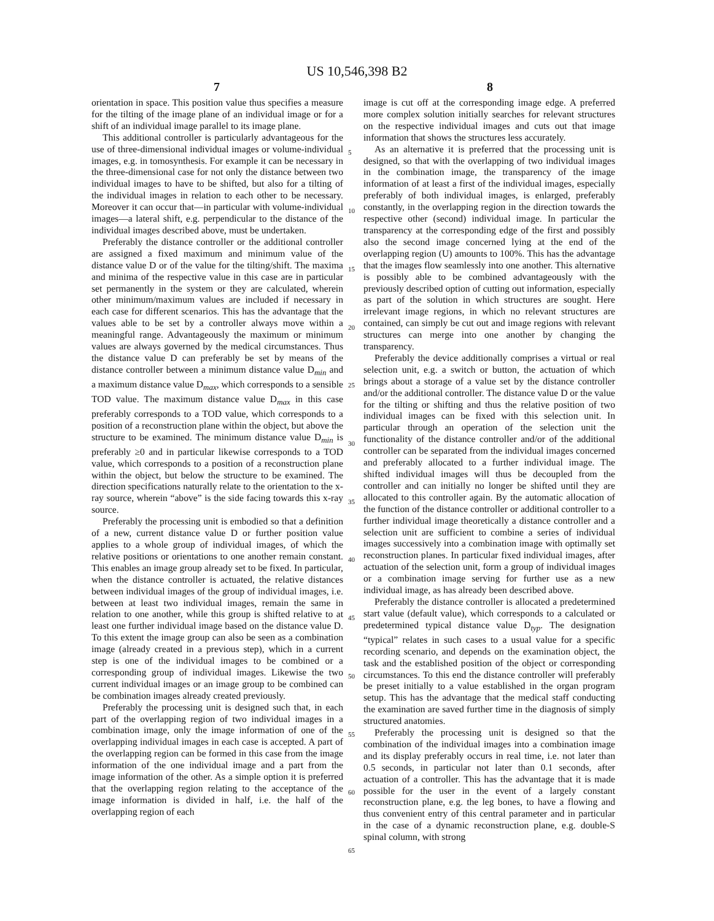US 10,546,398 B2
7 8
orientation in space. This position value thus specifies a measure for the tilting of the image plane of an individual image or for a shift of an individual image parallel to its image plane.
This additional controller is particularly advantageous for the use of three-dimensional individual images or volume-individual images, e.g. in tomosynthesis. For example it can be necessary in the three-dimensional case for not only the distance between two individual images to have to be shifted, but also for a tilting of the individual images in relation to each other to be necessary. Moreover it can occur that—in particular with volume-individual images—a lateral shift, e.g. perpendicular to the distance of the individual images described above, must be undertaken.
Preferably the distance controller or the additional controller are assigned a fixed maximum and minimum value of the distance value D or of the value for the tilting/shift. The maxima and minima of the respective value in this case are in particular set permanently in the system or they are calculated, wherein other minimum/maximum values are included if necessary in each case for different scenarios. This has the advantage that the values able to be set by a controller always move within a meaningful range. Advantageously the maximum or minimum values are always governed by the medical circumstances. Thus the distance value D can preferably be set by means of the distance controller between a minimum distance value D<sub>min</sub> and a maximum distance value D<sub>max</sub>, which corresponds to a sensible TOD value. The maximum distance value D<sub>max</sub> in this case preferably corresponds to a TOD value, which corresponds to a position of a reconstruction plane within the object, but above the structure to be examined. The minimum distance value D<sub>min</sub> is preferably ≥0 and in particular likewise corresponds to a TOD value, which corresponds to a position of a reconstruction plane within the object, but below the structure to be examined. The direction specifications naturally relate to the orientation to the x-ray source, wherein “above” is the side facing towards this x-ray source.
Preferably the processing unit is embodied so that a definition of a new, current distance value D or further position value applies to a whole group of individual images, of which the relative positions or orientations to one another remain constant. This enables an image group already set to be fixed. In particular, when the distance controller is actuated, the relative distances between individual images of the group of individual images, i.e. between at least two individual images, remain the same in relation to one another, while this group is shifted relative to at least one further individual image based on the distance value D. To this extent the image group can also be seen as a combination image (already created in a previous step), which in a current step is one of the individual images to be combined or a corresponding group of individual images. Likewise the two current individual images or an image group to be combined can be combination images already created previously.
Preferably the processing unit is designed such that, in each part of the overlapping region of two individual images in a combination image, only the image information of one of the overlapping individual images in each case is accepted. A part of the overlapping region can be formed in this case from the image information of the one individual image and a part from the image information of the other. As a simple option it is preferred that the overlapping region relating to the acceptance of the image information is divided in half, i.e. the half of the overlapping region of each
5
10
15
20
25
30
35
40
45
50
55
60
65
image is cut off at the corresponding image edge. A preferred more complex solution initially searches for relevant structures on the respective individual images and cuts out that image information that shows the structures less accurately.
As an alternative it is preferred that the processing unit is designed, so that with the overlapping of two individual images in the combination image, the transparency of the image information of at least a first of the individual images, especially preferably of both individual images, is enlarged, preferably constantly, in the overlapping region in the direction towards the respective other (second) individual image. In particular the transparency at the corresponding edge of the first and possibly also the second image concerned lying at the end of the overlapping region (U) amounts to 100%. This has the advantage that the images flow seamlessly into one another. This alternative is possibly able to be combined advantageously with the previously described option of cutting out information, especially as part of the solution in which structures are sought. Here irrelevant image regions, in which no relevant structures are contained, can simply be cut out and image regions with relevant structures can merge into one another by changing the transparency.
Preferably the device additionally comprises a virtual or real selection unit, e.g. a switch or button, the actuation of which brings about a storage of a value set by the distance controller and/or the additional controller. The distance value D or the value for the tilting or shifting and thus the relative position of two individual images can be fixed with this selection unit. In particular through an operation of the selection unit the functionality of the distance controller and/or of the additional controller can be separated from the individual images concerned and preferably allocated to a further individual image. The shifted individual images will thus be decoupled from the controller and can initially no longer be shifted until they are allocated to this controller again. By the automatic allocation of the function of the distance controller or additional controller to a further individual image theoretically a distance controller and a selection unit are sufficient to combine a series of individual images successively into a combination image with optimally set reconstruction planes. In particular fixed individual images, after actuation of the selection unit, form a group of individual images or a combination image serving for further use as a new individual image, as has already been described above.
Preferably the distance controller is allocated a predetermined start value (default value), which corresponds to a calculated or predetermined typical distance value D<sub>typ</sub>. The designation “typical” relates in such cases to a usual value for a specific recording scenario, and depends on the examination object, the task and the established position of the object or corresponding circumstances. To this end the distance controller will preferably be preset initially to a value established in the organ program setup. This has the advantage that the medical staff conducting the examination are saved further time in the diagnosis of simply structured anatomies.
Preferably the processing unit is designed so that the combination of the individual images into a combination image and its display preferably occurs in real time, i.e. not later than 0.5 seconds, in particular not later than 0.1 seconds, after actuation of a controller. This has the advantage that it is made possible for the user in the event of a largely constant reconstruction plane, e.g. the leg bones, to have a flowing and thus convenient entry of this central parameter and in particular in the case of a dynamic reconstruction plane, e.g. double-S spinal column, with strong